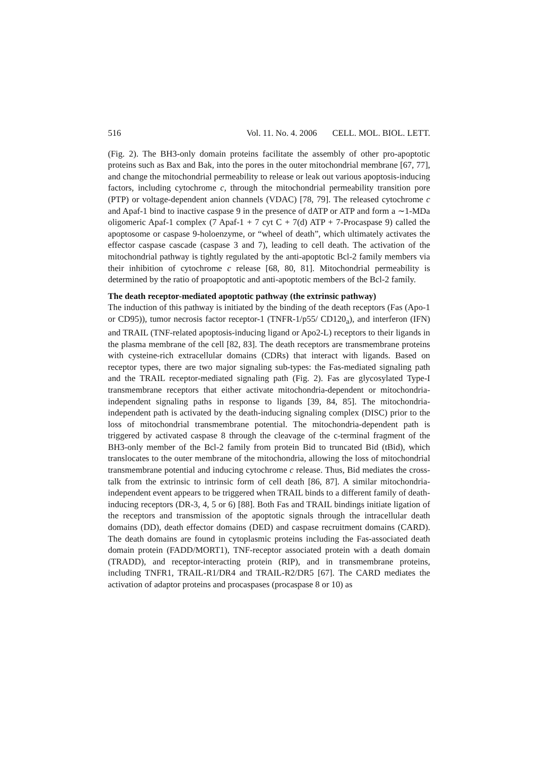516 Vol. 11. No. 4. 2006 CELL. MOL. BIOL. LETT.
(Fig. 2). The BH3-only domain proteins facilitate the assembly of other pro-apoptotic proteins such as Bax and Bak, into the pores in the outer mitochondrial membrane [67, 77], and change the mitochondrial permeability to release or leak out various apoptosis-inducing factors, including cytochrome c, through the mitochondrial permeability transition pore (PTP) or voltage-dependent anion channels (VDAC) [78, 79]. The released cytochrome c and Apaf-1 bind to inactive caspase 9 in the presence of dATP or ATP and form a ∼1-MDa oligomeric Apaf-1 complex (7 Apaf-1 + 7 cyt C + 7(d) ATP + 7-Procaspase 9) called the apoptosome or caspase 9-holoenzyme, or “wheel of death”, which ultimately activates the effector caspase cascade (caspase 3 and 7), leading to cell death. The activation of the mitochondrial pathway is tightly regulated by the anti-apoptotic Bcl-2 family members via their inhibition of cytochrome c release [68, 80, 81]. Mitochondrial permeability is determined by the ratio of proapoptotic and anti-apoptotic members of the Bcl-2 family.
The death receptor-mediated apoptotic pathway (the extrinsic pathway)
The induction of this pathway is initiated by the binding of the death receptors (Fas (Apo-1 or CD95)), tumor necrosis factor receptor-1 (TNFR-1/p55/ CD120<sub>a</sub>), and interferon (IFN) and TRAIL (TNF-related apoptosis-inducing ligand or Apo2-L) receptors to their ligands in the plasma membrane of the cell [82, 83]. The death receptors are transmembrane proteins with cysteine-rich extracellular domains (CDRs) that interact with ligands. Based on receptor types, there are two major signaling sub-types: the Fas-mediated signaling path and the TRAIL receptor-mediated signaling path (Fig. 2). Fas are glycosylated Type-I transmembrane receptors that either activate mitochondria-dependent or mitochondria-independent signaling paths in response to ligands [39, 84, 85]. The mitochondria-independent path is activated by the death-inducing signaling complex (DISC) prior to the loss of mitochondrial transmembrane potential. The mitochondria-dependent path is triggered by activated caspase 8 through the cleavage of the c-terminal fragment of the BH3-only member of the Bcl-2 family from protein Bid to truncated Bid (tBid), which translocates to the outer membrane of the mitochondria, allowing the loss of mitochondrial transmembrane potential and inducing cytochrome c release. Thus, Bid mediates the cross-talk from the extrinsic to intrinsic form of cell death [86, 87]. A similar mitochondria- independent event appears to be triggered when TRAIL binds to a different family of death-inducing receptors (DR-3, 4, 5 or 6) [88]. Both Fas and TRAIL bindings initiate ligation of the receptors and transmission of the apoptotic signals through the intracellular death domains (DD), death effector domains (DED) and caspase recruitment domains (CARD). The death domains are found in cytoplasmic proteins including the Fas-associated death domain protein (FADD/MORT1), TNF-receptor associated protein with a death domain (TRADD), and receptor-interacting protein (RIP), and in transmembrane proteins, including TNFR1, TRAIL-R1/DR4 and TRAIL-R2/DR5 [67]. The CARD mediates the activation of adaptor proteins and procaspases (procaspase 8 or 10) as